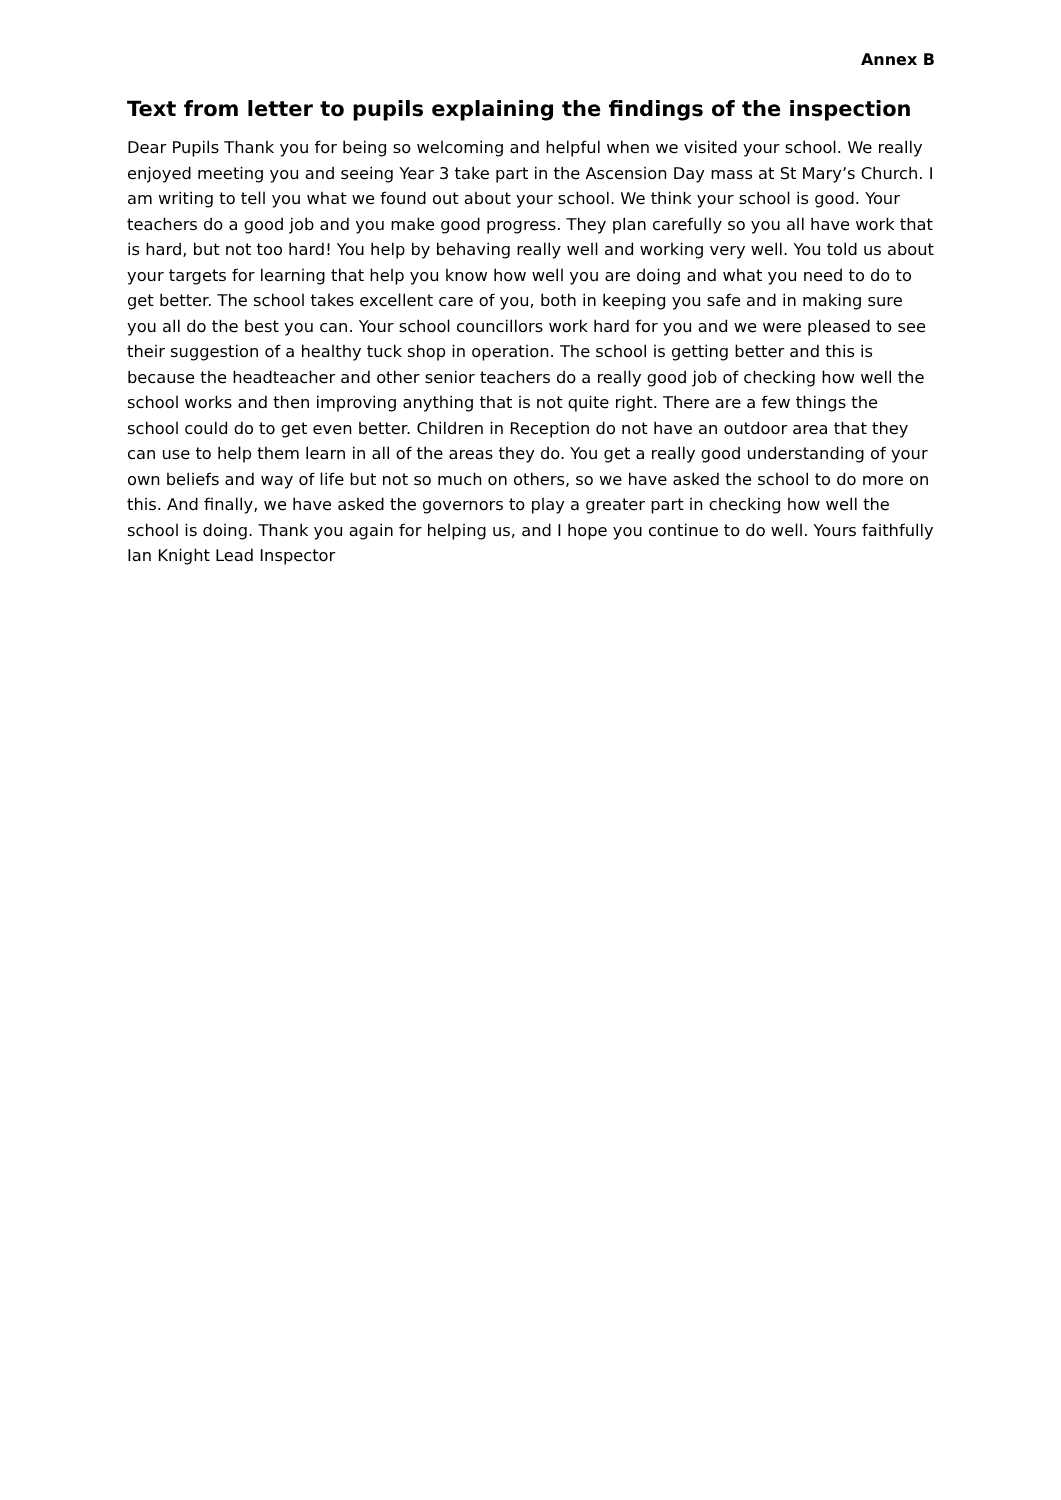Annex B
Text from letter to pupils explaining the findings of the inspection
Dear Pupils Thank you for being so welcoming and helpful when we visited your school. We really enjoyed meeting you and seeing Year 3 take part in the Ascension Day mass at St Mary’s Church. I am writing to tell you what we found out about your school. We think your school is good. Your teachers do a good job and you make good progress. They plan carefully so you all have work that is hard, but not too hard! You help by behaving really well and working very well. You told us about your targets for learning that help you know how well you are doing and what you need to do to get better. The school takes excellent care of you, both in keeping you safe and in making sure you all do the best you can. Your school councillors work hard for you and we were pleased to see their suggestion of a healthy tuck shop in operation. The school is getting better and this is because the headteacher and other senior teachers do a really good job of checking how well the school works and then improving anything that is not quite right. There are a few things the school could do to get even better. Children in Reception do not have an outdoor area that they can use to help them learn in all of the areas they do. You get a really good understanding of your own beliefs and way of life but not so much on others, so we have asked the school to do more on this. And finally, we have asked the governors to play a greater part in checking how well the school is doing. Thank you again for helping us, and I hope you continue to do well. Yours faithfully Ian Knight Lead Inspector